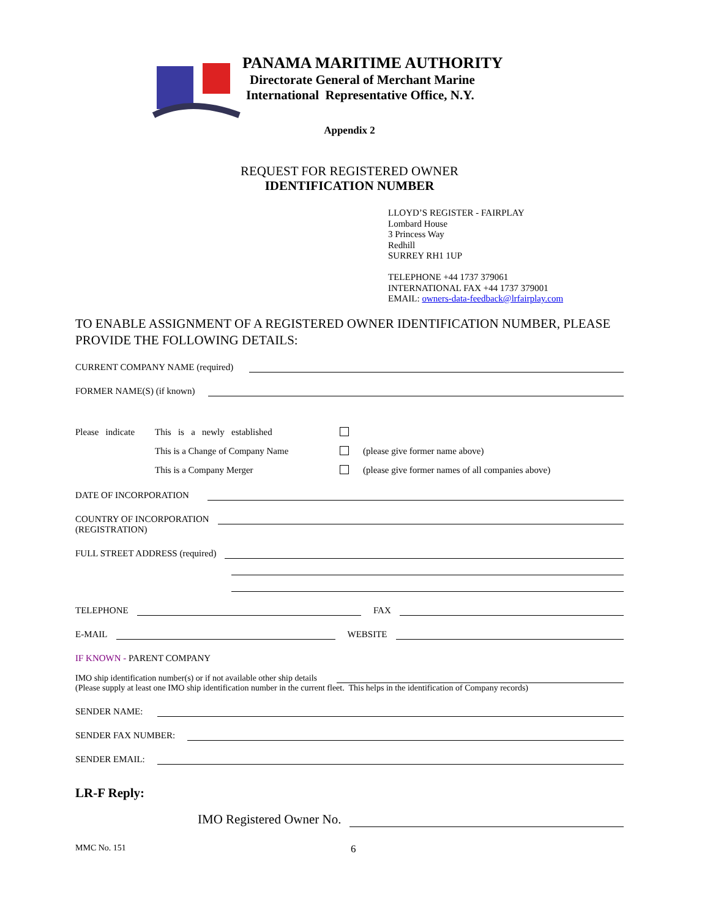PANAMA MARITIME AUTHORITY
Directorate General of Merchant Marine
International Representative Office, N.Y.
Appendix 2
REQUEST FOR REGISTERED OWNER
IDENTIFICATION NUMBER
LLOYD’S REGISTER - FAIRPLAY
Lombard House
3 Princess Way
Redhill
SURREY RH1 1UP
TELEPHONE +44 1737 379061
INTERNATIONAL FAX +44 1737 379001
EMAIL: owners-data-feedback@lrfairplay.com
TO ENABLE ASSIGNMENT OF A REGISTERED OWNER IDENTIFICATION NUMBER, PLEASE PROVIDE THE FOLLOWING DETAILS:
CURRENT COMPANY NAME (required)
FORMER NAME(S) (if known)
Please indicate
This is a newly established
This is a Change of Company Name
(please give former name above)
This is a Company Merger
(please give former names of all companies above)
DATE OF INCORPORATION
COUNTRY OF INCORPORATION
(REGISTRATION)
FULL STREET ADDRESS (required)
TELEPHONE FAX
E-MAIL WEBSITE
IF KNOWN - PARENT COMPANY
IMO ship identification number(s) or if not available other ship details
(Please supply at least one IMO ship identification number in the current fleet. This helps in the identification of Company records)
SENDER NAME:
SENDER FAX NUMBER:
SENDER EMAIL:
LR-F Reply:
IMO Registered Owner No.
MMC No. 151 6